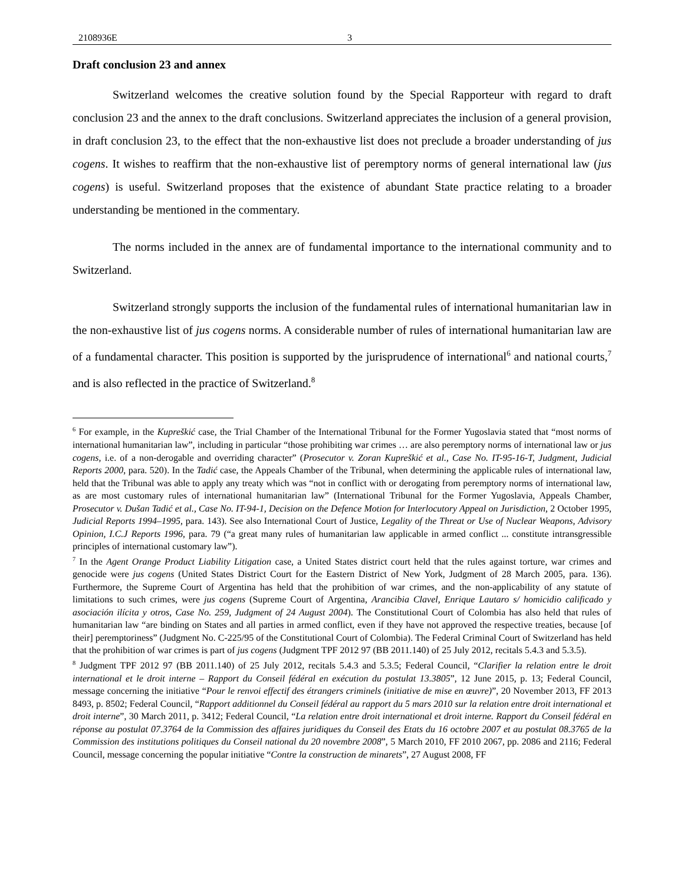2108936E 3
Draft conclusion 23 and annex
Switzerland welcomes the creative solution found by the Special Rapporteur with regard to draft conclusion 23 and the annex to the draft conclusions. Switzerland appreciates the inclusion of a general provision, in draft conclusion 23, to the effect that the non-exhaustive list does not preclude a broader understanding of jus cogens. It wishes to reaffirm that the non-exhaustive list of peremptory norms of general international law (jus cogens) is useful. Switzerland proposes that the existence of abundant State practice relating to a broader understanding be mentioned in the commentary.
The norms included in the annex are of fundamental importance to the international community and to Switzerland.
Switzerland strongly supports the inclusion of the fundamental rules of international humanitarian law in the non-exhaustive list of jus cogens norms. A considerable number of rules of international humanitarian law are of a fundamental character. This position is supported by the jurisprudence of international<sup>6</sup> and national courts,<sup>7</sup> and is also reflected in the practice of Switzerland.<sup>8</sup>
<sup>6</sup> For example, in the Kupreškić case, the Trial Chamber of the International Tribunal for the Former Yugoslavia stated that “most norms of international humanitarian law”, including in particular “those prohibiting war crimes … are also peremptory norms of international law or jus cogens, i.e. of a non-derogable and overriding character” (Prosecutor v. Zoran Kupreškić et al., Case No. IT-95-16-T, Judgment, Judicial Reports 2000, para. 520). In the Tadić case, the Appeals Chamber of the Tribunal, when determining the applicable rules of international law, held that the Tribunal was able to apply any treaty which was “not in conflict with or derogating from peremptory norms of international law, as are most customary rules of international humanitarian law” (International Tribunal for the Former Yugoslavia, Appeals Chamber, Prosecutor v. Dušan Tadić et al., Case No. IT-94-1, Decision on the Defence Motion for Interlocutory Appeal on Jurisdiction, 2 October 1995, Judicial Reports 1994–1995, para. 143). See also International Court of Justice, Legality of the Threat or Use of Nuclear Weapons, Advisory Opinion, I.C.J Reports 1996, para. 79 (“a great many rules of humanitarian law applicable in armed conflict ... constitute intransgressible principles of international customary law”).
<sup>7</sup> In the Agent Orange Product Liability Litigation case, a United States district court held that the rules against torture, war crimes and genocide were jus cogens (United States District Court for the Eastern District of New York, Judgment of 28 March 2005, para. 136). Furthermore, the Supreme Court of Argentina has held that the prohibition of war crimes, and the non-applicability of any statute of limitations to such crimes, were jus cogens (Supreme Court of Argentina, Arancibia Clavel, Enrique Lautaro s/ homicidio calificado y asociación ilícita y otros, Case No. 259, Judgment of 24 August 2004). The Constitutional Court of Colombia has also held that rules of humanitarian law “are binding on States and all parties in armed conflict, even if they have not approved the respective treaties, because [of their] peremptoriness” (Judgment No. C-225/95 of the Constitutional Court of Colombia). The Federal Criminal Court of Switzerland has held that the prohibition of war crimes is part of jus cogens (Judgment TPF 2012 97 (BB 2011.140) of 25 July 2012, recitals 5.4.3 and 5.3.5).
<sup>8</sup> Judgment TPF 2012 97 (BB 2011.140) of 25 July 2012, recitals 5.4.3 and 5.3.5; Federal Council, “Clarifier la relation entre le droit international et le droit interne – Rapport du Conseil fédéral en exécution du postulat 13.3805”, 12 June 2015, p. 13; Federal Council, message concerning the initiative “Pour le renvoi effectif des étrangers criminels (initiative de mise en œuvre)”, 20 November 2013, FF 2013 8493, p. 8502; Federal Council, “Rapport additionnel du Conseil fédéral au rapport du 5 mars 2010 sur la relation entre droit international et droit interne”, 30 March 2011, p. 3412; Federal Council, “La relation entre droit international et droit interne. Rapport du Conseil fédéral en réponse au postulat 07.3764 de la Commission des affaires juridiques du Conseil des Etats du 16 octobre 2007 et au postulat 08.3765 de la Commission des institutions politiques du Conseil national du 20 novembre 2008”, 5 March 2010, FF 2010 2067, pp. 2086 and 2116; Federal Council, message concerning the popular initiative “Contre la construction de minarets”, 27 August 2008, FF